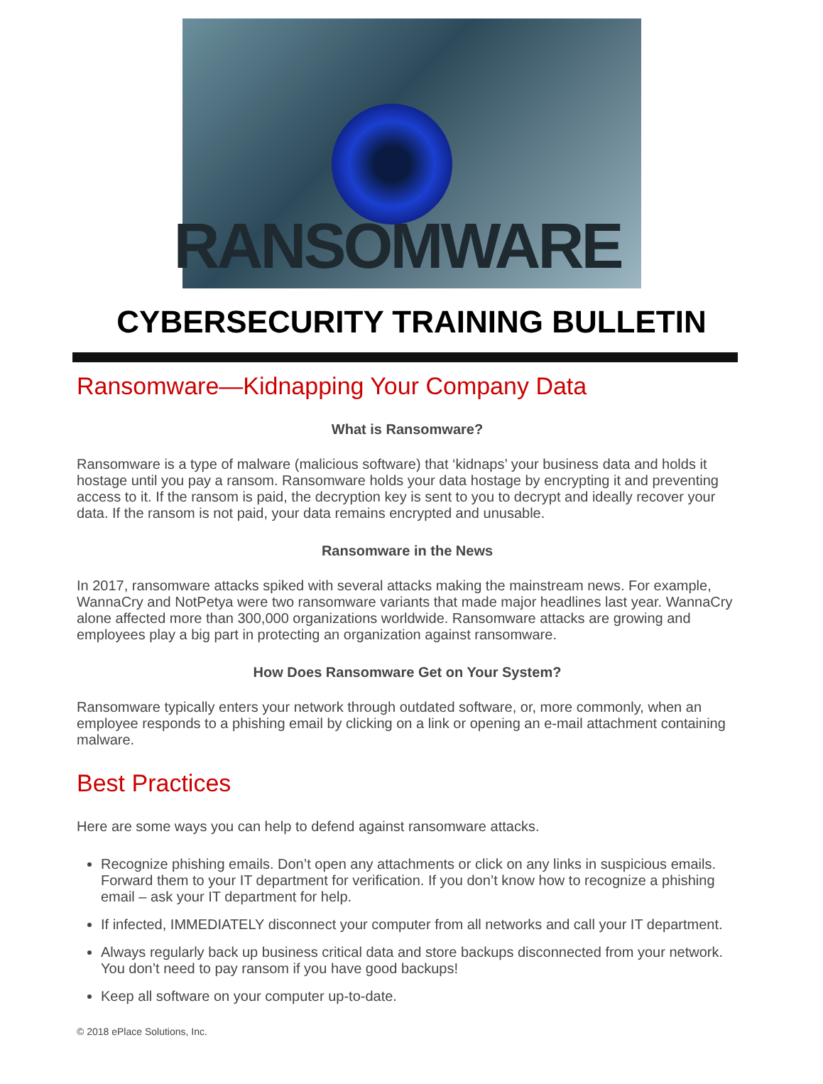RANSOMWARE
CYBERSECURITY TRAINING BULLETIN
Ransomware—Kidnapping Your Company Data
What is Ransomware?
Ransomware is a type of malware (malicious software) that ‘kidnaps’ your business data and holds it hostage until you pay a ransom. Ransomware holds your data hostage by encrypting it and preventing access to it. If the ransom is paid, the decryption key is sent to you to decrypt and ideally recover your data. If the ransom is not paid, your data remains encrypted and unusable.
Ransomware in the News
In 2017, ransomware attacks spiked with several attacks making the mainstream news. For example, WannaCry and NotPetya were two ransomware variants that made major headlines last year. WannaCry alone affected more than 300,000 organizations worldwide. Ransomware attacks are growing and employees play a big part in protecting an organization against ransomware.
How Does Ransomware Get on Your System?
Ransomware typically enters your network through outdated software, or, more commonly, when an employee responds to a phishing email by clicking on a link or opening an e-mail attachment containing malware.
Best Practices
Here are some ways you can help to defend against ransomware attacks.
Recognize phishing emails. Don’t open any attachments or click on any links in suspicious emails. Forward them to your IT department for verification. If you don’t know how to recognize a phishing email – ask your IT department for help.
If infected, IMMEDIATELY disconnect your computer from all networks and call your IT department.
Always regularly back up business critical data and store backups disconnected from your network. You don’t need to pay ransom if you have good backups!
Keep all software on your computer up-to-date.
© 2018 ePlace Solutions, Inc.